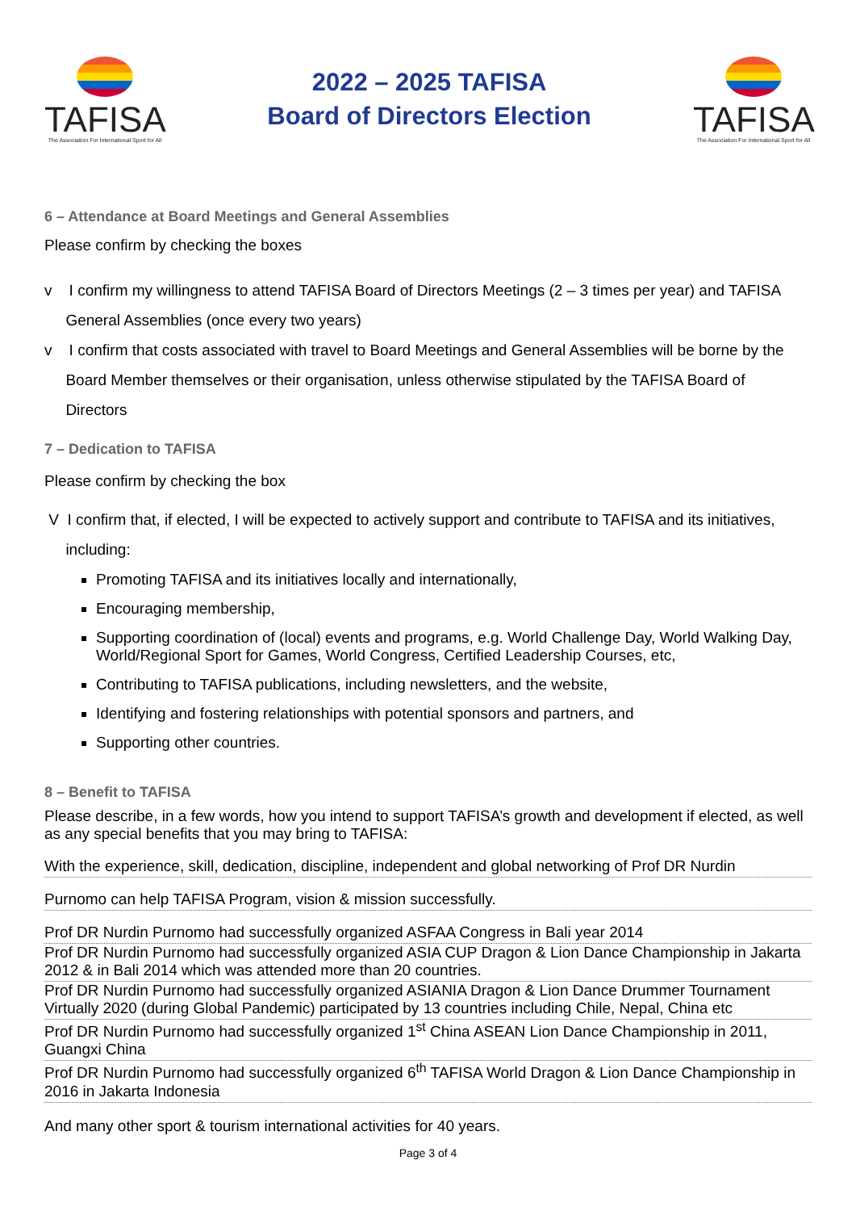TAFISA
The Association For International Sport for All
2022 – 2025 TAFISA
Board of Directors Election
TAFISA
The Association For International Sport for All
6 – Attendance at Board Meetings and General Assemblies
Please confirm by checking the boxes
v I confirm my willingness to attend TAFISA Board of Directors Meetings (2 – 3 times per year) and TAFISA
General Assemblies (once every two years)
v I confirm that costs associated with travel to Board Meetings and General Assemblies will be borne by the
Board Member themselves or their organisation, unless otherwise stipulated by the TAFISA Board of
Directors
7 – Dedication to TAFISA
Please confirm by checking the box
V I confirm that, if elected, I will be expected to actively support and contribute to TAFISA and its initiatives,
including:
Promoting TAFISA and its initiatives locally and internationally,
Encouraging membership,
Supporting coordination of (local) events and programs, e.g. World Challenge Day, World Walking Day, World/Regional Sport for Games, World Congress, Certified Leadership Courses, etc,
Contributing to TAFISA publications, including newsletters, and the website,
Identifying and fostering relationships with potential sponsors and partners, and
Supporting other countries.
8 – Benefit to TAFISA
Please describe, in a few words, how you intend to support TAFISA’s growth and development if elected, as well as any special benefits that you may bring to TAFISA:
With the experience, skill, dedication, discipline, independent and global networking of Prof DR Nurdin
Purnomo can help TAFISA Program, vision & mission successfully.
Prof DR Nurdin Purnomo had successfully organized ASFAA Congress in Bali year 2014
Prof DR Nurdin Purnomo had successfully organized ASIA CUP Dragon & Lion Dance Championship in Jakarta 2012 & in Bali 2014 which was attended more than 20 countries.
Prof DR Nurdin Purnomo had successfully organized ASIANIA Dragon & Lion Dance Drummer Tournament Virtually 2020 (during Global Pandemic) participated by 13 countries including Chile, Nepal, China etc
Prof DR Nurdin Purnomo had successfully organized 1<sup>st</sup> China ASEAN Lion Dance Championship in 2011, Guangxi China
Prof DR Nurdin Purnomo had successfully organized 6<sup>th</sup> TAFISA World Dragon & Lion Dance Championship in 2016 in Jakarta Indonesia
And many other sport & tourism international activities for 40 years.
Page 3 of 4